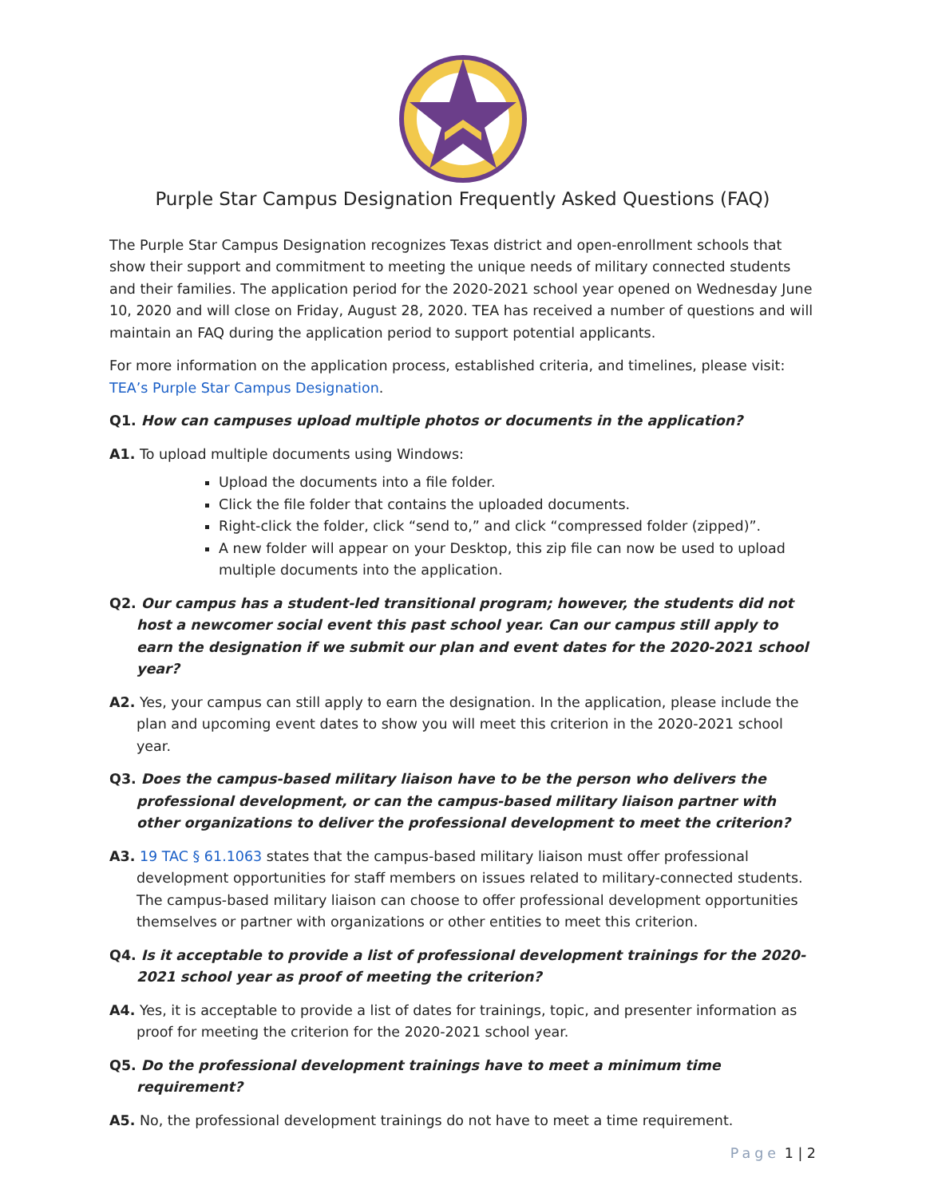Purple Star Campus Designation Frequently Asked Questions (FAQ)
The Purple Star Campus Designation recognizes Texas district and open-enrollment schools that show their support and commitment to meeting the unique needs of military connected students and their families. The application period for the 2020-2021 school year opened on Wednesday June 10, 2020 and will close on Friday, August 28, 2020. TEA has received a number of questions and will maintain an FAQ during the application period to support potential applicants.
For more information on the application process, established criteria, and timelines, please visit: TEA’s Purple Star Campus Designation.
Q1. How can campuses upload multiple photos or documents in the application?
A1. To upload multiple documents using Windows:
Upload the documents into a file folder.
Click the file folder that contains the uploaded documents.
Right-click the folder, click “send to,” and click “compressed folder (zipped)”.
A new folder will appear on your Desktop, this zip file can now be used to upload multiple documents into the application.
Q2. Our campus has a student-led transitional program; however, the students did not host a newcomer social event this past school year. Can our campus still apply to earn the designation if we submit our plan and event dates for the 2020-2021 school year?
A2. Yes, your campus can still apply to earn the designation. In the application, please include the plan and upcoming event dates to show you will meet this criterion in the 2020-2021 school year.
Q3. Does the campus-based military liaison have to be the person who delivers the professional development, or can the campus-based military liaison partner with other organizations to deliver the professional development to meet the criterion?
A3. 19 TAC § 61.1063 states that the campus-based military liaison must offer professional development opportunities for staff members on issues related to military-connected students. The campus-based military liaison can choose to offer professional development opportunities themselves or partner with organizations or other entities to meet this criterion.
Q4. Is it acceptable to provide a list of professional development trainings for the 2020-2021 school year as proof of meeting the criterion?
A4. Yes, it is acceptable to provide a list of dates for trainings, topic, and presenter information as proof for meeting the criterion for the 2020-2021 school year.
Q5. Do the professional development trainings have to meet a minimum time requirement?
A5. No, the professional development trainings do not have to meet a time requirement.
Page 1 | 2